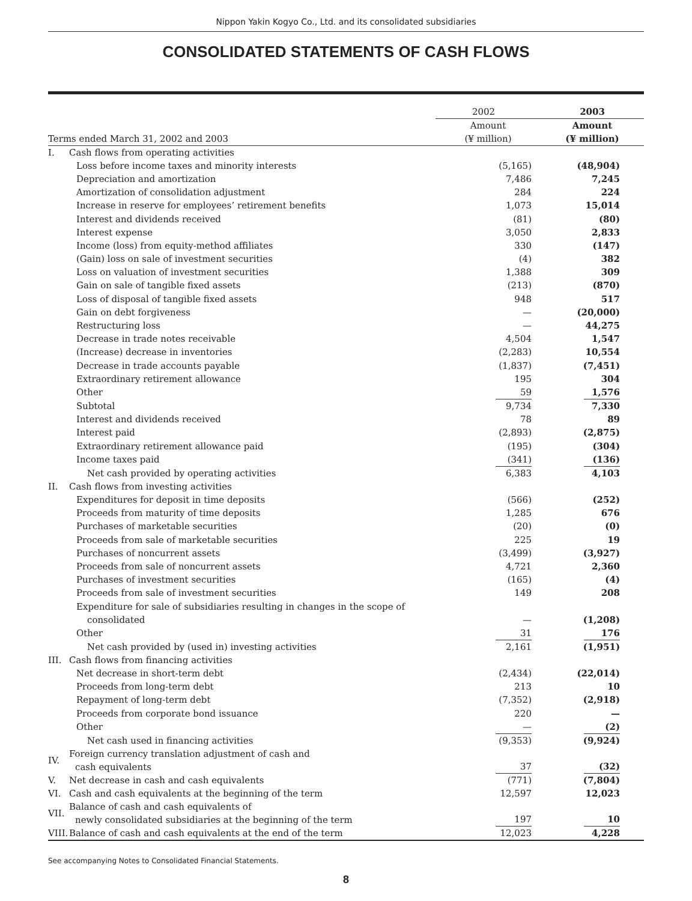Nippon Yakin Kogyo Co., Ltd. and its consolidated subsidiaries
CONSOLIDATED STATEMENTS OF CASH FLOWS
| | | 2002 | 2003 |
| --- | --- | --- | --- |
| Terms ended March 31, 2002 and 2003 | | Amount (¥ million) | Amount (¥ million) |
| I. | Cash flows from operating activities | | |
| | Loss before income taxes and minority interests | (5,165) | (48,904) |
| | Depreciation and amortization | 7,486 | 7,245 |
| | Amortization of consolidation adjustment | 284 | 224 |
| | Increase in reserve for employees’ retirement benefits | 1,073 | 15,014 |
| | Interest and dividends received | (81) | (80) |
| | Interest expense | 3,050 | 2,833 |
| | Income (loss) from equity-method affiliates | 330 | (147) |
| | (Gain) loss on sale of investment securities | (4) | 382 |
| | Loss on valuation of investment securities | 1,388 | 309 |
| | Gain on sale of tangible fixed assets | (213) | (870) |
| | Loss of disposal of tangible fixed assets | 948 | 517 |
| | Gain on debt forgiveness | — | (20,000) |
| | Restructuring loss | — | 44,275 |
| | Decrease in trade notes receivable | 4,504 | 1,547 |
| | (Increase) decrease in inventories | (2,283) | 10,554 |
| | Decrease in trade accounts payable | (1,837) | (7,451) |
| | Extraordinary retirement allowance | 195 | 304 |
| | Other | 59 | 1,576 |
| | Subtotal | 9,734 | 7,330 |
| | Interest and dividends received | 78 | 89 |
| | Interest paid | (2,893) | (2,875) |
| | Extraordinary retirement allowance paid | (195) | (304) |
| | Income taxes paid | (341) | (136) |
| | Net cash provided by operating activities | 6,383 | 4,103 |
| II. | Cash flows from investing activities | | |
| | Expenditures for deposit in time deposits | (566) | (252) |
| | Proceeds from maturity of time deposits | 1,285 | 676 |
| | Purchases of marketable securities | (20) | (0) |
| | Proceeds from sale of marketable securities | 225 | 19 |
| | Purchases of noncurrent assets | (3,499) | (3,927) |
| | Proceeds from sale of noncurrent assets | 4,721 | 2,360 |
| | Purchases of investment securities | (165) | (4) |
| | Proceeds from sale of investment securities | 149 | 208 |
| | Expenditure for sale of subsidiaries resulting in changes in the scope of consolidated | — | (1,208) |
| | Other | 31 | 176 |
| | Net cash provided by (used in) investing activities | 2,161 | (1,951) |
| III. | Cash flows from financing activities | | |
| | Net decrease in short-term debt | (2,434) | (22,014) |
| | Proceeds from long-term debt | 213 | 10 |
| | Repayment of long-term debt | (7,352) | (2,918) |
| | Proceeds from corporate bond issuance | 220 | — |
| | Other | — | (2) |
| | Net cash used in financing activities | (9,353) | (9,924) |
| IV. | Foreign currency translation adjustment of cash and cash equivalents | 37 | (32) |
| V. | Net decrease in cash and cash equivalents | (771) | (7,804) |
| VI. | Cash and cash equivalents at the beginning of the term | 12,597 | 12,023 |
| VII. | Balance of cash and cash equivalents of newly consolidated subsidiaries at the beginning of the term | 197 | 10 |
| VIII. | Balance of cash and cash equivalents at the end of the term | 12,023 | 4,228 |
See accompanying Notes to Consolidated Financial Statements.
8